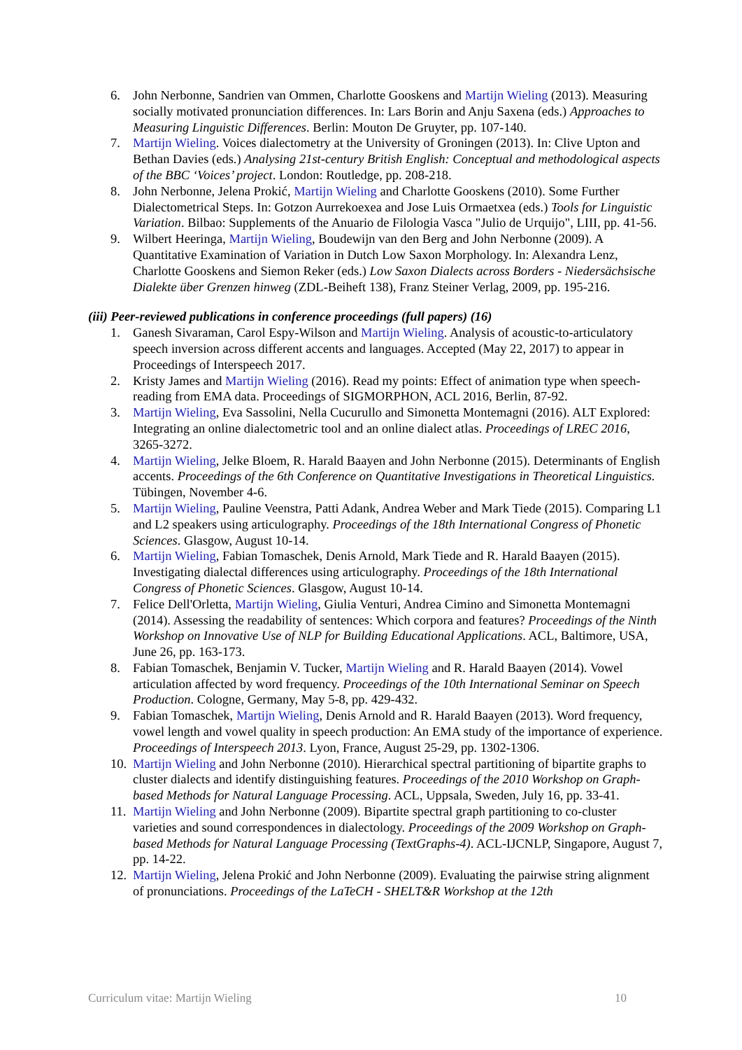6. John Nerbonne, Sandrien van Ommen, Charlotte Gooskens and Martijn Wieling (2013). Measuring socially motivated pronunciation differences. In: Lars Borin and Anju Saxena (eds.) Approaches to Measuring Linguistic Differences. Berlin: Mouton De Gruyter, pp. 107-140.
7. Martijn Wieling. Voices dialectometry at the University of Groningen (2013). In: Clive Upton and Bethan Davies (eds.) Analysing 21st-century British English: Conceptual and methodological aspects of the BBC ‘Voices’ project. London: Routledge, pp. 208-218.
8. John Nerbonne, Jelena Prokić, Martijn Wieling and Charlotte Gooskens (2010). Some Further Dialectometrical Steps. In: Gotzon Aurrekoexea and Jose Luis Ormaetxea (eds.) Tools for Linguistic Variation. Bilbao: Supplements of the Anuario de Filologia Vasca "Julio de Urquijo", LIII, pp. 41-56.
9. Wilbert Heeringa, Martijn Wieling, Boudewijn van den Berg and John Nerbonne (2009). A Quantitative Examination of Variation in Dutch Low Saxon Morphology. In: Alexandra Lenz, Charlotte Gooskens and Siemon Reker (eds.) Low Saxon Dialects across Borders - Niedersächsische Dialekte über Grenzen hinweg (ZDL-Beiheft 138), Franz Steiner Verlag, 2009, pp. 195-216.
(iii) Peer-reviewed publications in conference proceedings (full papers) (16)
1. Ganesh Sivaraman, Carol Espy-Wilson and Martijn Wieling. Analysis of acoustic-to-articulatory speech inversion across different accents and languages. Accepted (May 22, 2017) to appear in Proceedings of Interspeech 2017.
2. Kristy James and Martijn Wieling (2016). Read my points: Effect of animation type when speech-reading from EMA data. Proceedings of SIGMORPHON, ACL 2016, Berlin, 87-92.
3. Martijn Wieling, Eva Sassolini, Nella Cucurullo and Simonetta Montemagni (2016). ALT Explored: Integrating an online dialectometric tool and an online dialect atlas. Proceedings of LREC 2016, 3265-3272.
4. Martijn Wieling, Jelke Bloem, R. Harald Baayen and John Nerbonne (2015). Determinants of English accents. Proceedings of the 6th Conference on Quantitative Investigations in Theoretical Linguistics. Tübingen, November 4-6.
5. Martijn Wieling, Pauline Veenstra, Patti Adank, Andrea Weber and Mark Tiede (2015). Comparing L1 and L2 speakers using articulography. Proceedings of the 18th International Congress of Phonetic Sciences. Glasgow, August 10-14.
6. Martijn Wieling, Fabian Tomaschek, Denis Arnold, Mark Tiede and R. Harald Baayen (2015). Investigating dialectal differences using articulography. Proceedings of the 18th International Congress of Phonetic Sciences. Glasgow, August 10-14.
7. Felice Dell'Orletta, Martijn Wieling, Giulia Venturi, Andrea Cimino and Simonetta Montemagni (2014). Assessing the readability of sentences: Which corpora and features? Proceedings of the Ninth Workshop on Innovative Use of NLP for Building Educational Applications. ACL, Baltimore, USA, June 26, pp. 163-173.
8. Fabian Tomaschek, Benjamin V. Tucker, Martijn Wieling and R. Harald Baayen (2014). Vowel articulation affected by word frequency. Proceedings of the 10th International Seminar on Speech Production. Cologne, Germany, May 5-8, pp. 429-432.
9. Fabian Tomaschek, Martijn Wieling, Denis Arnold and R. Harald Baayen (2013). Word frequency, vowel length and vowel quality in speech production: An EMA study of the importance of experience. Proceedings of Interspeech 2013. Lyon, France, August 25-29, pp. 1302-1306.
10. Martijn Wieling and John Nerbonne (2010). Hierarchical spectral partitioning of bipartite graphs to cluster dialects and identify distinguishing features. Proceedings of the 2010 Workshop on Graph-based Methods for Natural Language Processing. ACL, Uppsala, Sweden, July 16, pp. 33-41.
11. Martijn Wieling and John Nerbonne (2009). Bipartite spectral graph partitioning to co-cluster varieties and sound correspondences in dialectology. Proceedings of the 2009 Workshop on Graph-based Methods for Natural Language Processing (TextGraphs-4). ACL-IJCNLP, Singapore, August 7, pp. 14-22.
12. Martijn Wieling, Jelena Prokić and John Nerbonne (2009). Evaluating the pairwise string alignment of pronunciations. Proceedings of the LaTeCH - SHELT&R Workshop at the 12th
Curriculum vitae: Martijn Wieling 10